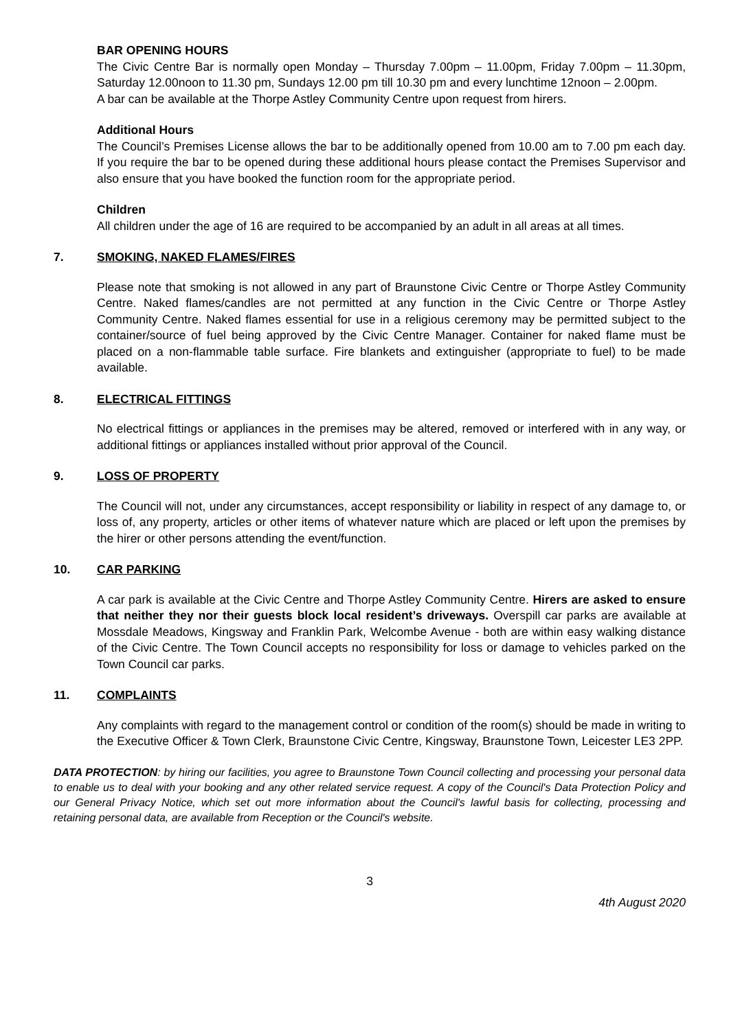BAR OPENING HOURS
The Civic Centre Bar is normally open Monday – Thursday 7.00pm – 11.00pm, Friday 7.00pm – 11.30pm, Saturday 12.00noon to 11.30 pm, Sundays 12.00 pm till 10.30 pm and every lunchtime 12noon – 2.00pm.
A bar can be available at the Thorpe Astley Community Centre upon request from hirers.
Additional Hours
The Council’s Premises License allows the bar to be additionally opened from 10.00 am to 7.00 pm each day. If you require the bar to be opened during these additional hours please contact the Premises Supervisor and also ensure that you have booked the function room for the appropriate period.
Children
All children under the age of 16 are required to be accompanied by an adult in all areas at all times.
7. SMOKING, NAKED FLAMES/FIRES
Please note that smoking is not allowed in any part of Braunstone Civic Centre or Thorpe Astley Community Centre. Naked flames/candles are not permitted at any function in the Civic Centre or Thorpe Astley Community Centre. Naked flames essential for use in a religious ceremony may be permitted subject to the container/source of fuel being approved by the Civic Centre Manager. Container for naked flame must be placed on a non-flammable table surface. Fire blankets and extinguisher (appropriate to fuel) to be made available.
8. ELECTRICAL FITTINGS
No electrical fittings or appliances in the premises may be altered, removed or interfered with in any way, or additional fittings or appliances installed without prior approval of the Council.
9. LOSS OF PROPERTY
The Council will not, under any circumstances, accept responsibility or liability in respect of any damage to, or loss of, any property, articles or other items of whatever nature which are placed or left upon the premises by the hirer or other persons attending the event/function.
10. CAR PARKING
A car park is available at the Civic Centre and Thorpe Astley Community Centre. Hirers are asked to ensure that neither they nor their guests block local resident’s driveways. Overspill car parks are available at Mossdale Meadows, Kingsway and Franklin Park, Welcombe Avenue - both are within easy walking distance of the Civic Centre. The Town Council accepts no responsibility for loss or damage to vehicles parked on the Town Council car parks.
11. COMPLAINTS
Any complaints with regard to the management control or condition of the room(s) should be made in writing to the Executive Officer & Town Clerk, Braunstone Civic Centre, Kingsway, Braunstone Town, Leicester LE3 2PP.
DATA PROTECTION: by hiring our facilities, you agree to Braunstone Town Council collecting and processing your personal data to enable us to deal with your booking and any other related service request. A copy of the Council's Data Protection Policy and our General Privacy Notice, which set out more information about the Council's lawful basis for collecting, processing and retaining personal data, are available from Reception or the Council's website.
3
4th August 2020